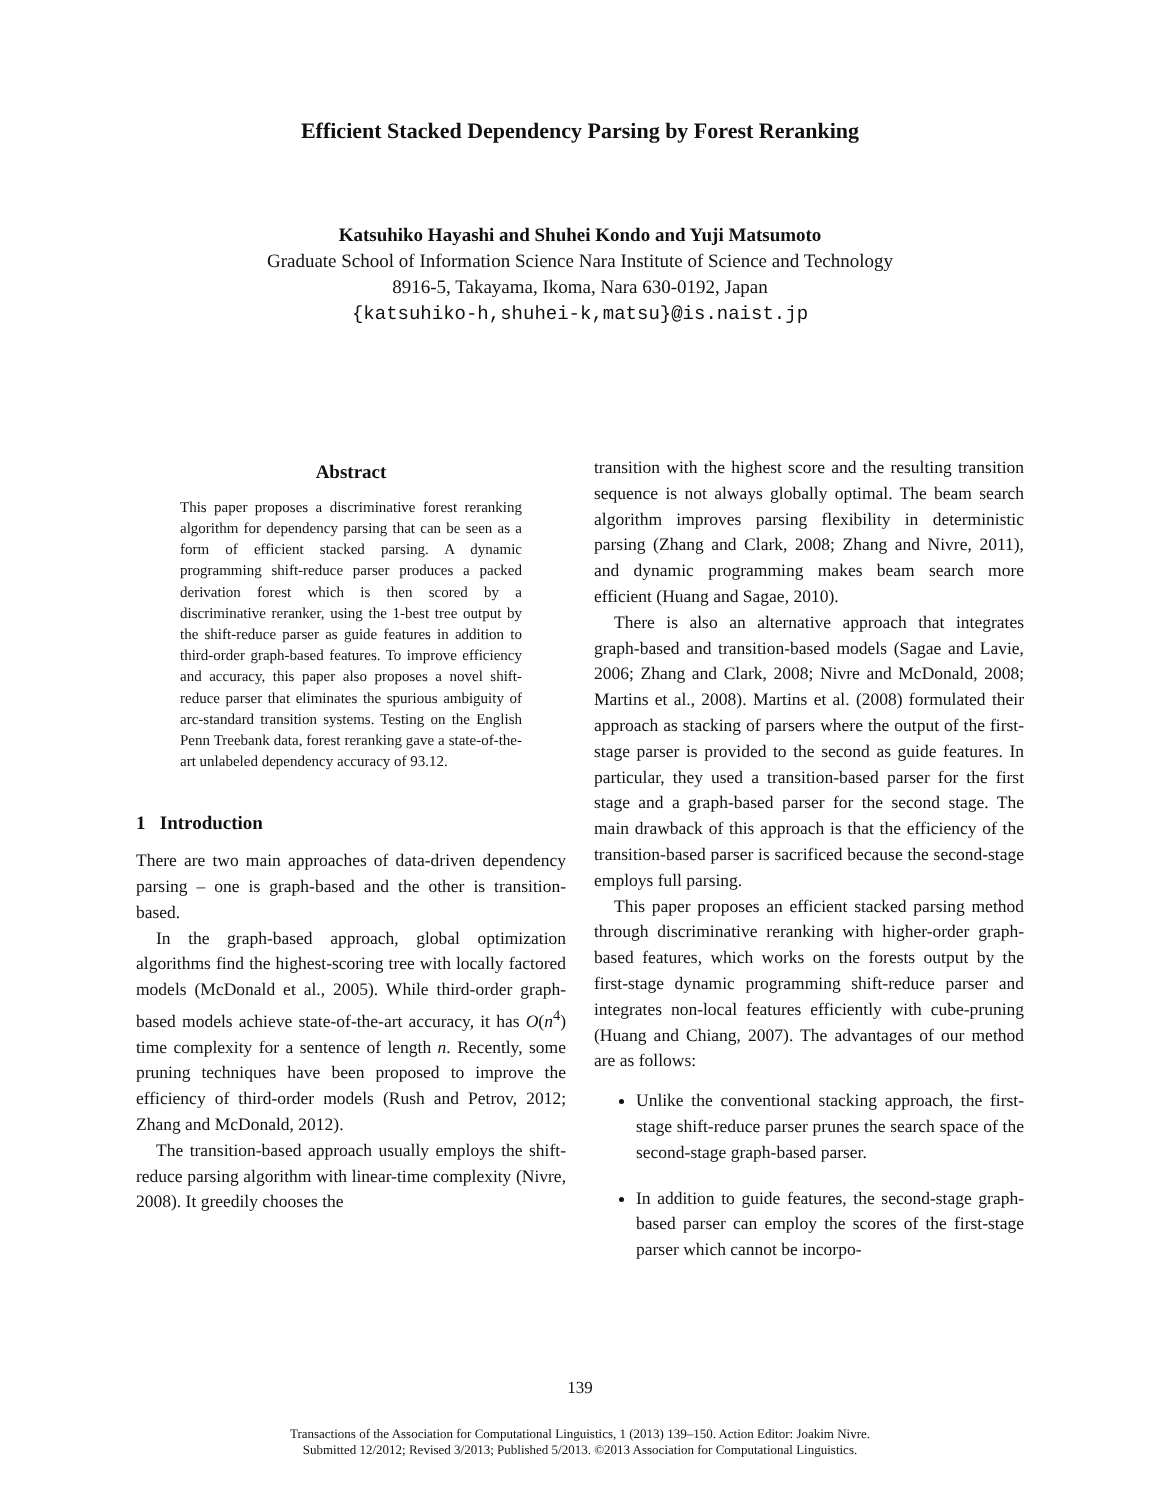Efficient Stacked Dependency Parsing by Forest Reranking
Katsuhiko Hayashi and Shuhei Kondo and Yuji Matsumoto
Graduate School of Information Science Nara Institute of Science and Technology
8916-5, Takayama, Ikoma, Nara 630-0192, Japan
{katsuhiko-h,shuhei-k,matsu}@is.naist.jp
Abstract
This paper proposes a discriminative forest reranking algorithm for dependency parsing that can be seen as a form of efficient stacked parsing. A dynamic programming shift-reduce parser produces a packed derivation forest which is then scored by a discriminative reranker, using the 1-best tree output by the shift-reduce parser as guide features in addition to third-order graph-based features. To improve efficiency and accuracy, this paper also proposes a novel shift-reduce parser that eliminates the spurious ambiguity of arc-standard transition systems. Testing on the English Penn Treebank data, forest reranking gave a state-of-the-art unlabeled dependency accuracy of 93.12.
1 Introduction
There are two main approaches of data-driven dependency parsing – one is graph-based and the other is transition-based.
In the graph-based approach, global optimization algorithms find the highest-scoring tree with locally factored models (McDonald et al., 2005). While third-order graph-based models achieve state-of-the-art accuracy, it has O(n<sup>4</sup>) time complexity for a sentence of length n. Recently, some pruning techniques have been proposed to improve the efficiency of third-order models (Rush and Petrov, 2012; Zhang and McDonald, 2012).
The transition-based approach usually employs the shift-reduce parsing algorithm with linear-time complexity (Nivre, 2008). It greedily chooses the
transition with the highest score and the resulting transition sequence is not always globally optimal. The beam search algorithm improves parsing flexibility in deterministic parsing (Zhang and Clark, 2008; Zhang and Nivre, 2011), and dynamic programming makes beam search more efficient (Huang and Sagae, 2010).
There is also an alternative approach that integrates graph-based and transition-based models (Sagae and Lavie, 2006; Zhang and Clark, 2008; Nivre and McDonald, 2008; Martins et al., 2008). Martins et al. (2008) formulated their approach as stacking of parsers where the output of the first-stage parser is provided to the second as guide features. In particular, they used a transition-based parser for the first stage and a graph-based parser for the second stage. The main drawback of this approach is that the efficiency of the transition-based parser is sacrificed because the second-stage employs full parsing.
This paper proposes an efficient stacked parsing method through discriminative reranking with higher-order graph-based features, which works on the forests output by the first-stage dynamic programming shift-reduce parser and integrates non-local features efficiently with cube-pruning (Huang and Chiang, 2007). The advantages of our method are as follows:
Unlike the conventional stacking approach, the first-stage shift-reduce parser prunes the search space of the second-stage graph-based parser.
In addition to guide features, the second-stage graph-based parser can employ the scores of the first-stage parser which cannot be incorpo-
139
Transactions of the Association for Computational Linguistics, 1 (2013) 139–150. Action Editor: Joakim Nivre.
Submitted 12/2012; Revised 3/2013; Published 5/2013. ©2013 Association for Computational Linguistics.